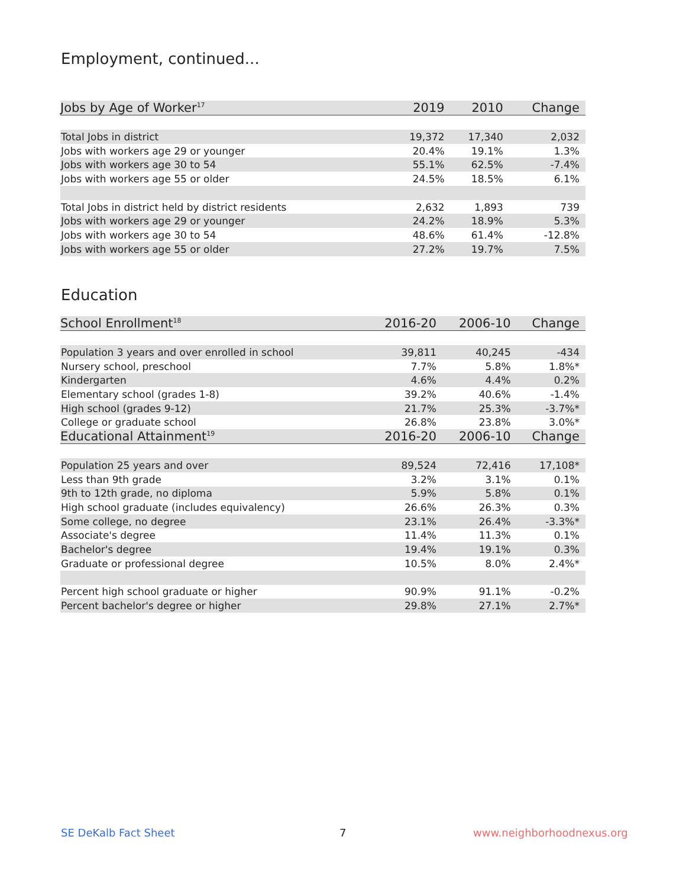Employment, continued...
| Jobs by Age of Worker<sup>17</sup> | 2019 | 2010 | Change |
| --- | --- | --- | --- |
| Total Jobs in district | 19,372 | 17,340 | 2,032 |
| Jobs with workers age 29 or younger | 20.4% | 19.1% | 1.3% |
| Jobs with workers age 30 to 54 | 55.1% | 62.5% | -7.4% |
| Jobs with workers age 55 or older | 24.5% | 18.5% | 6.1% |
| Total Jobs in district held by district residents | 2,632 | 1,893 | 739 |
| Jobs with workers age 29 or younger | 24.2% | 18.9% | 5.3% |
| Jobs with workers age 30 to 54 | 48.6% | 61.4% | -12.8% |
| Jobs with workers age 55 or older | 27.2% | 19.7% | 7.5% |
Education
| School Enrollment<sup>18</sup> | 2016-20 | 2006-10 | Change |
| --- | --- | --- | --- |
| Population 3 years and over enrolled in school | 39,811 | 40,245 | -434 |
| Nursery school, preschool | 7.7% | 5.8% | 1.8%* |
| Kindergarten | 4.6% | 4.4% | 0.2% |
| Elementary school (grades 1-8) | 39.2% | 40.6% | -1.4% |
| High school (grades 9-12) | 21.7% | 25.3% | -3.7%* |
| College or graduate school | 26.8% | 23.8% | 3.0%* |
| Educational Attainment<sup>19</sup> | 2016-20 | 2006-10 | Change |
| Population 25 years and over | 89,524 | 72,416 | 17,108* |
| Less than 9th grade | 3.2% | 3.1% | 0.1% |
| 9th to 12th grade, no diploma | 5.9% | 5.8% | 0.1% |
| High school graduate (includes equivalency) | 26.6% | 26.3% | 0.3% |
| Some college, no degree | 23.1% | 26.4% | -3.3%* |
| Associate's degree | 11.4% | 11.3% | 0.1% |
| Bachelor's degree | 19.4% | 19.1% | 0.3% |
| Graduate or professional degree | 10.5% | 8.0% | 2.4%* |
| Percent high school graduate or higher | 90.9% | 91.1% | -0.2% |
| Percent bachelor's degree or higher | 29.8% | 27.1% | 2.7%* |
SE DeKalb Fact Sheet 7 www.neighborhoodnexus.org